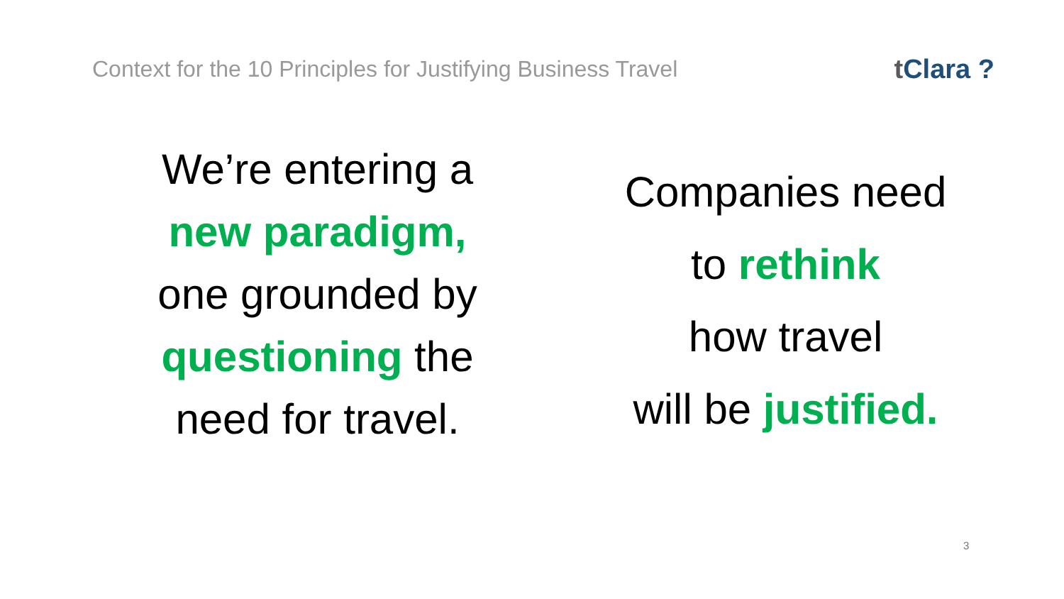Context for the 10 Principles for Justifying Business Travel
t Clara ?
We’re entering a
new paradigm,
one grounded by
questioning the
need for travel.
Companies need
to rethink
how travel
will be justified.
3